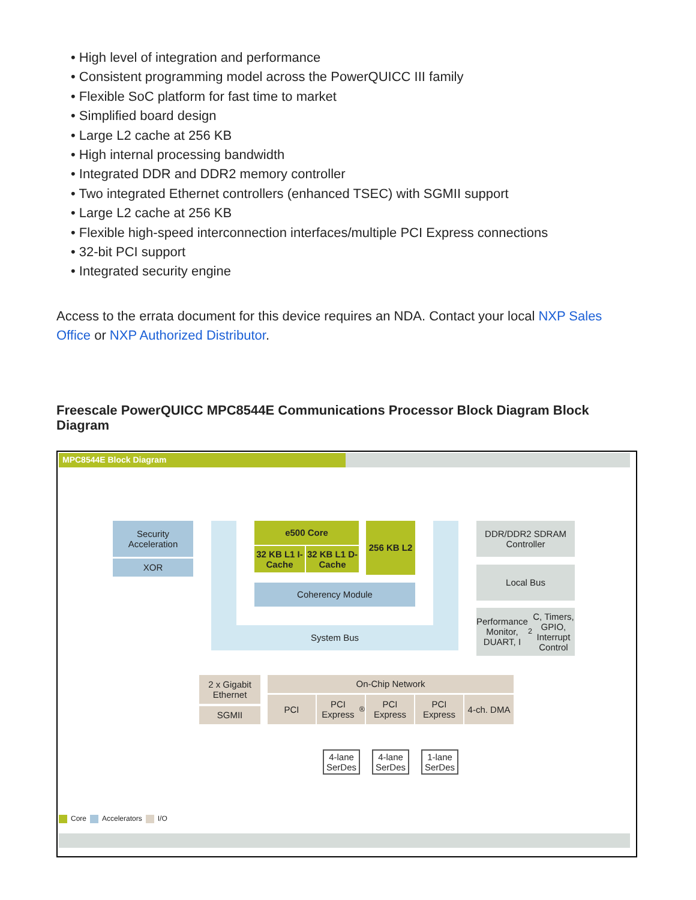• High level of integration and performance
• Consistent programming model across the PowerQUICC III family
• Flexible SoC platform for fast time to market
• Simplified board design
• Large L2 cache at 256 KB
• High internal processing bandwidth
• Integrated DDR and DDR2 memory controller
• Two integrated Ethernet controllers (enhanced TSEC) with SGMII support
• Large L2 cache at 256 KB
• Flexible high-speed interconnection interfaces/multiple PCI Express connections
• 32-bit PCI support
• Integrated security engine
Access to the errata document for this device requires an NDA. Contact your local NXP Sales Office or NXP Authorized Distributor.
Freescale PowerQUICC MPC8544E Communications Processor Block Diagram Block Diagram
MPC8544E Block Diagram
Security Acceleration
XOR
e500 Core
32 KB L1 I-Cache
32 KB L1 D-Cache
256 KB L2
Coherency Module
System Bus
DDR/DDR2 SDRAM Controller
Local Bus
Performance Monitor, DUART, I<sup>2</sup>C, Timers, GPIO, Interrupt Control
2 x Gigabit Ethernet
SGMII
On-Chip Network
PCI
PCI Express<sup>®</sup>
PCI Express
PCI Express
4-ch. DMA
4-lane SerDes
4-lane SerDes
1-lane SerDes
Core Accelerators I/O